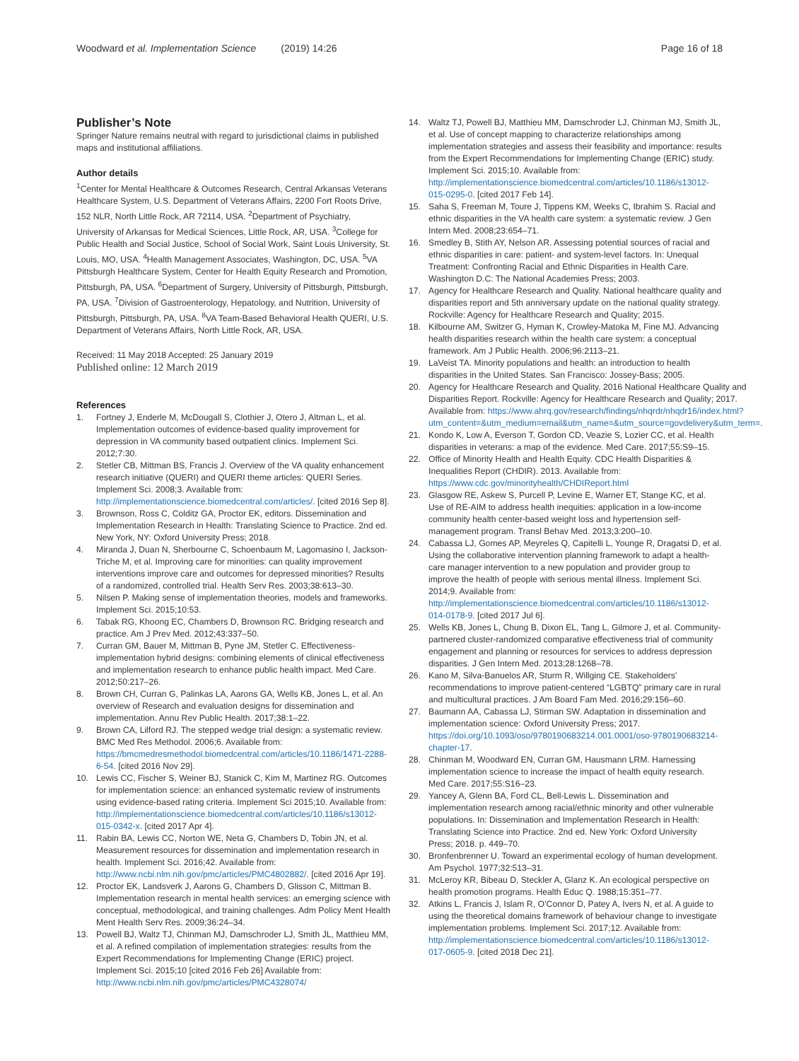Woodward et al. Implementation Science (2019) 14:26 Page 16 of 18
Publisher’s Note
Springer Nature remains neutral with regard to jurisdictional claims in published maps and institutional affiliations.
Author details
<sup>1</sup> Center for Mental Healthcare & Outcomes Research, Central Arkansas Veterans Healthcare System, U.S. Department of Veterans Affairs, 2200 Fort Roots Drive, 152 NLR, North Little Rock, AR 72114, USA. <sup>2</sup>Department of Psychiatry, University of Arkansas for Medical Sciences, Little Rock, AR, USA. <sup>3</sup>College for Public Health and Social Justice, School of Social Work, Saint Louis University, St. Louis, MO, USA. <sup>4</sup>Health Management Associates, Washington, DC, USA. <sup>5</sup>VA Pittsburgh Healthcare System, Center for Health Equity Research and Promotion, Pittsburgh, PA, USA. <sup>6</sup>Department of Surgery, University of Pittsburgh, Pittsburgh, PA, USA. <sup>7</sup>Division of Gastroenterology, Hepatology, and Nutrition, University of Pittsburgh, Pittsburgh, PA, USA. <sup>8</sup>VA Team-Based Behavioral Health QUERI, U.S. Department of Veterans Affairs, North Little Rock, AR, USA.
Received: 11 May 2018 Accepted: 25 January 2019
Published online: 12 March 2019
References
1. Fortney J, Enderle M, McDougall S, Clothier J, Otero J, Altman L, et al. Implementation outcomes of evidence-based quality improvement for depression in VA community based outpatient clinics. Implement Sci. 2012;7:30.
2. Stetler CB, Mittman BS, Francis J. Overview of the VA quality enhancement research initiative (QUERI) and QUERI theme articles: QUERI Series. Implement Sci. 2008;3. Available from: http://implementationscience.biomedcentral.com/articles/. [cited 2016 Sep 8].
3. Brownson, Ross C, Colditz GA, Proctor EK, editors. Dissemination and Implementation Research in Health: Translating Science to Practice. 2nd ed. New York, NY: Oxford University Press; 2018.
4. Miranda J, Duan N, Sherbourne C, Schoenbaum M, Lagomasino I, Jackson-Triche M, et al. Improving care for minorities: can quality improvement interventions improve care and outcomes for depressed minorities? Results of a randomized, controlled trial. Health Serv Res. 2003;38:613–30.
5. Nilsen P. Making sense of implementation theories, models and frameworks. Implement Sci. 2015;10:53.
6. Tabak RG, Khoong EC, Chambers D, Brownson RC. Bridging research and practice. Am J Prev Med. 2012;43:337–50.
7. Curran GM, Bauer M, Mittman B, Pyne JM, Stetler C. Effectiveness-implementation hybrid designs: combining elements of clinical effectiveness and implementation research to enhance public health impact. Med Care. 2012;50:217–26.
8. Brown CH, Curran G, Palinkas LA, Aarons GA, Wells KB, Jones L, et al. An overview of Research and evaluation designs for dissemination and implementation. Annu Rev Public Health. 2017;38:1–22.
9. Brown CA, Lilford RJ. The stepped wedge trial design: a systematic review. BMC Med Res Methodol. 2006;6. Available from: https://bmcmedresmethodol.biomedcentral.com/articles/10.1186/1471-2288-6-54. [cited 2016 Nov 29].
10. Lewis CC, Fischer S, Weiner BJ, Stanick C, Kim M, Martinez RG. Outcomes for implementation science: an enhanced systematic review of instruments using evidence-based rating criteria. Implement Sci 2015;10. Available from: http://implementationscience.biomedcentral.com/articles/10.1186/s13012-015-0342-x. [cited 2017 Apr 4].
11. Rabin BA, Lewis CC, Norton WE, Neta G, Chambers D, Tobin JN, et al. Measurement resources for dissemination and implementation research in health. Implement Sci. 2016;42. Available from: http://www.ncbi.nlm.nih.gov/pmc/articles/PMC4802882/. [cited 2016 Apr 19].
12. Proctor EK, Landsverk J, Aarons G, Chambers D, Glisson C, Mittman B. Implementation research in mental health services: an emerging science with conceptual, methodological, and training challenges. Adm Policy Ment Health Ment Health Serv Res. 2009;36:24–34.
13. Powell BJ, Waltz TJ, Chinman MJ, Damschroder LJ, Smith JL, Matthieu MM, et al. A refined compilation of implementation strategies: results from the Expert Recommendations for Implementing Change (ERIC) project. Implement Sci. 2015;10 [cited 2016 Feb 26] Available from: http://www.ncbi.nlm.nih.gov/pmc/articles/PMC4328074/
14. Waltz TJ, Powell BJ, Matthieu MM, Damschroder LJ, Chinman MJ, Smith JL, et al. Use of concept mapping to characterize relationships among implementation strategies and assess their feasibility and importance: results from the Expert Recommendations for Implementing Change (ERIC) study. Implement Sci. 2015;10. Available from: http://implementationscience.biomedcentral.com/articles/10.1186/s13012-015-0295-0. [cited 2017 Feb 14].
15. Saha S, Freeman M, Toure J, Tippens KM, Weeks C, Ibrahim S. Racial and ethnic disparities in the VA health care system: a systematic review. J Gen Intern Med. 2008;23:654–71.
16. Smedley B, Stith AY, Nelson AR. Assessing potential sources of racial and ethnic disparities in care: patient- and system-level factors. In: Unequal Treatment: Confronting Racial and Ethnic Disparities in Health Care. Washington D.C: The National Academies Press; 2003.
17. Agency for Healthcare Research and Quality. National healthcare quality and disparities report and 5th anniversary update on the national quality strategy. Rockville: Agency for Healthcare Research and Quality; 2015.
18. Kilbourne AM, Switzer G, Hyman K, Crowley-Matoka M, Fine MJ. Advancing health disparities research within the health care system: a conceptual framework. Am J Public Health. 2006;96:2113–21.
19. LaVeist TA. Minority populations and health: an introduction to health disparities in the United States. San Francisco: Jossey-Bass; 2005.
20. Agency for Healthcare Research and Quality. 2016 National Healthcare Quality and Disparities Report. Rockville: Agency for Healthcare Research and Quality; 2017. Available from: https://www.ahrq.gov/research/findings/nhqrdr/nhqdr16/index.html?utm_content=&utm_medium=email&utm_name=&utm_source=govdelivery&utm_term=.
21. Kondo K, Low A, Everson T, Gordon CD, Veazie S, Lozier CC, et al. Health disparities in veterans: a map of the evidence. Med Care. 2017;55:S9–15.
22. Office of Minority Health and Health Equity. CDC Health Disparities & Inequalities Report (CHDIR). 2013. Available from: https://www.cdc.gov/minorityhealth/CHDIReport.html
23. Glasgow RE, Askew S, Purcell P, Levine E, Warner ET, Stange KC, et al. Use of RE-AIM to address health inequities: application in a low-income community health center-based weight loss and hypertension self-management program. Transl Behav Med. 2013;3:200–10.
24. Cabassa LJ, Gomes AP, Meyreles Q, Capitelli L, Younge R, Dragatsi D, et al. Using the collaborative intervention planning framework to adapt a health-care manager intervention to a new population and provider group to improve the health of people with serious mental illness. Implement Sci. 2014;9. Available from: http://implementationscience.biomedcentral.com/articles/10.1186/s13012-014-0178-9. [cited 2017 Jul 6].
25. Wells KB, Jones L, Chung B, Dixon EL, Tang L, Gilmore J, et al. Community-partnered cluster-randomized comparative effectiveness trial of community engagement and planning or resources for services to address depression disparities. J Gen Intern Med. 2013;28:1268–78.
26. Kano M, Silva-Banuelos AR, Sturm R, Willging CE. Stakeholders’ recommendations to improve patient-centered “LGBTQ” primary care in rural and multicultural practices. J Am Board Fam Med. 2016;29:156–60.
27. Baumann AA, Cabassa LJ, Stirman SW. Adaptation in dissemination and implementation science: Oxford University Press; 2017. https://doi.org/10.1093/oso/9780190683214.001.0001/oso-9780190683214-chapter-17.
28. Chinman M, Woodward EN, Curran GM, Hausmann LRM. Harnessing implementation science to increase the impact of health equity research. Med Care. 2017;55:S16–23.
29. Yancey A, Glenn BA, Ford CL, Bell-Lewis L. Dissemination and implementation research among racial/ethnic minority and other vulnerable populations. In: Dissemination and Implementation Research in Health: Translating Science into Practice. 2nd ed. New York: Oxford University Press; 2018. p. 449–70.
30. Bronfenbrenner U. Toward an experimental ecology of human development. Am Psychol. 1977;32:513–31.
31. McLeroy KR, Bibeau D, Steckler A, Glanz K. An ecological perspective on health promotion programs. Health Educ Q. 1988;15:351–77.
32. Atkins L, Francis J, Islam R, O’Connor D, Patey A, Ivers N, et al. A guide to using the theoretical domains framework of behaviour change to investigate implementation problems. Implement Sci. 2017;12. Available from: http://implementationscience.biomedcentral.com/articles/10.1186/s13012-017-0605-9. [cited 2018 Dec 21].